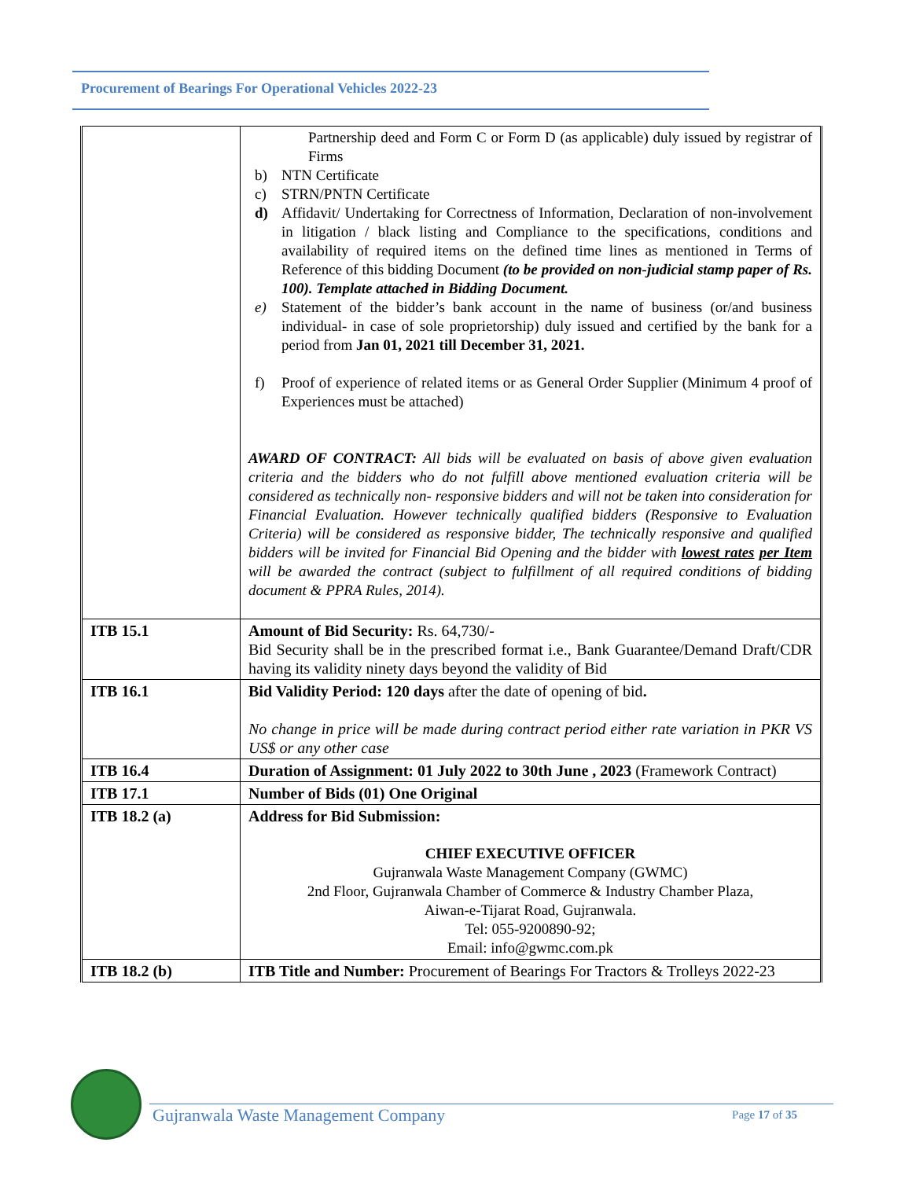Procurement of Bearings For Operational Vehicles 2022-23
| | Partnership deed and Form C or Form D (as applicable) duly issued by registrar of Firms b) NTN Certificate c) STRN/PNTN Certificate d) Affidavit/ Undertaking for Correctness of Information, Declaration of non-involvement in litigation / black listing and Compliance to the specifications, conditions and availability of required items on the defined time lines as mentioned in Terms of Reference of this bidding Document (to be provided on non-judicial stamp paper of Rs. 100). Template attached in Bidding Document. e) Statement of the bidder’s bank account in the name of business (or/and business individual- in case of sole proprietorship) duly issued and certified by the bank for a period from Jan 01, 2021 till December 31, 2021. f) Proof of experience of related items or as General Order Supplier (Minimum 4 proof of Experiences must be attached) AWARD OF CONTRACT: All bids will be evaluated on basis of above given evaluation criteria and the bidders who do not fulfill above mentioned evaluation criteria will be considered as technically non- responsive bidders and will not be taken into consideration for Financial Evaluation. However technically qualified bidders (Responsive to Evaluation Criteria) will be considered as responsive bidder, The technically responsive and qualified bidders will be invited for Financial Bid Opening and the bidder with lowest rates per Item will be awarded the contract (subject to fulfillment of all required conditions of bidding document & PPRA Rules, 2014). |
| ITB 15.1 | Amount of Bid Security: Rs. 64,730/- Bid Security shall be in the prescribed format i.e., Bank Guarantee/Demand Draft/CDR having its validity ninety days beyond the validity of Bid |
| ITB 16.1 | Bid Validity Period: 120 days after the date of opening of bid . No change in price will be made during contract period either rate variation in PKR VS US$ or any other case |
| ITB 16.4 | Duration of Assignment: 01 July 2022 to 30th June , 2023 (Framework Contract) |
| ITB 17.1 | Number of Bids (01) One Original |
| ITB 18.2 (a) | Address for Bid Submission: CHIEF EXECUTIVE OFFICER Gujranwala Waste Management Company (GWMC) 2nd Floor, Gujranwala Chamber of Commerce & Industry Chamber Plaza, Aiwan-e-Tijarat Road, Gujranwala. Tel: 055-9200890-92; Email: info@gwmc.com.pk |
| ITB 18.2 (b) | ITB Title and Number: Procurement of Bearings For Tractors & Trolleys 2022-23 |
Gujranwala Waste Management Company
Page 17 of 35